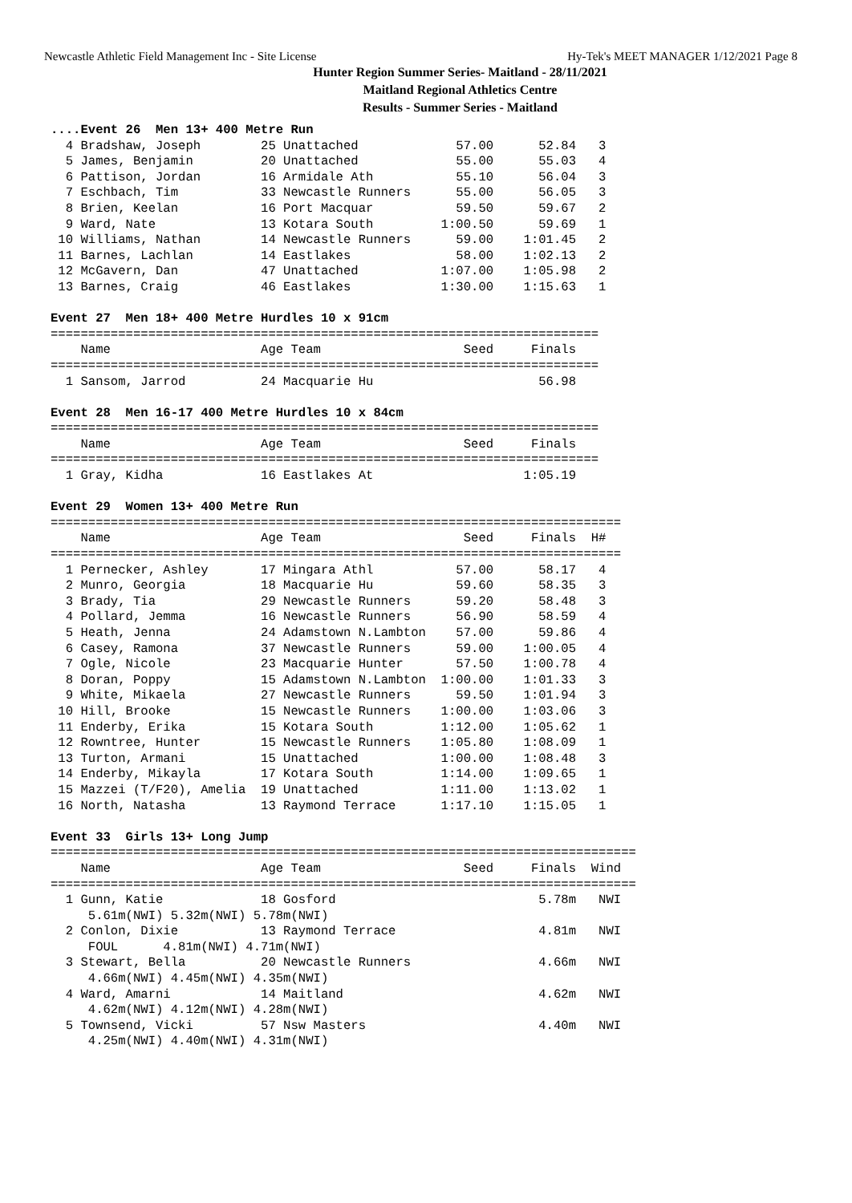Newcastle Athletic Field Management Inc - Site License Hy-Tek's MEET MANAGER 1/12/2021 Page 8
Hunter Region Summer Series- Maitland - 28/11/2021
Maitland Regional Athletics Centre
Results - Summer Series - Maitland
....Event 26  Men 13+ 400 Metre Run
  4 Bradshaw, Joseph        25 Unattached             57.00      52.84   3
  5 James, Benjamin         20 Unattached             55.00      55.03   4
  6 Pattison, Jordan        16 Armidale Ath           55.10      56.04   3
  7 Eschbach, Tim           33 Newcastle Runners      55.00      56.05   3
  8 Brien, Keelan           16 Port Macquar           59.50      59.67   2
  9 Ward, Nate              13 Kotara South         1:00.50      59.69   1
 10 Williams, Nathan        14 Newcastle Runners      59.00    1:01.45   2
 11 Barnes, Lachlan         14 Eastlakes              58.00    1:02.13   2
 12 McGavern, Dan           47 Unattached           1:07.00    1:05.98   2
 13 Barnes, Craig           46 Eastlakes            1:30.00    1:15.63   1
 
Event 27  Men 18+ 400 Metre Hurdles 10 x 91cm
=========================================================================
    Name                    Age Team                   Seed     Finals  
=========================================================================
  1 Sansom, Jarrod          24 Macquarie Hu                      56.98  
 
Event 28  Men 16-17 400 Metre Hurdles 10 x 84cm
=========================================================================
    Name                    Age Team                   Seed     Finals  
=========================================================================
  1 Gray, Kidha             16 Eastlakes At                    1:05.19  
 
Event 29  Women 13+ 400 Metre Run
============================================================================
    Name                    Age Team                   Seed     Finals  H# 
============================================================================
  1 Pernecker, Ashley       17 Mingara Athl           57.00      58.17   4 
  2 Munro, Georgia          18 Macquarie Hu           59.60      58.35   3 
  3 Brady, Tia              29 Newcastle Runners      59.20      58.48   3 
  4 Pollard, Jemma          16 Newcastle Runners      56.90      58.59   4 
  5 Heath, Jenna            24 Adamstown N.Lambton    57.00      59.86   4 
  6 Casey, Ramona           37 Newcastle Runners      59.00    1:00.05   4 
  7 Ogle, Nicole            23 Macquarie Hunter       57.50    1:00.78   4 
  8 Doran, Poppy            15 Adamstown N.Lambton  1:00.00    1:01.33   3 
  9 White, Mikaela          27 Newcastle Runners      59.50    1:01.94   3 
 10 Hill, Brooke            15 Newcastle Runners    1:00.00    1:03.06   3 
 11 Enderby, Erika          15 Kotara South         1:12.00    1:05.62   1 
 12 Rowntree, Hunter        15 Newcastle Runners    1:05.80    1:08.09   1 
 13 Turton, Armani          15 Unattached           1:00.00    1:08.48   3 
 14 Enderby, Mikayla        17 Kotara South         1:14.00    1:09.65   1 
 15 Mazzei (T/F20), Amelia  19 Unattached           1:11.00    1:13.02   1 
 16 North, Natasha          13 Raymond Terrace      1:17.10    1:15.05   1 
 
Event 33  Girls 13+ Long Jump
==============================================================================
    Name                    Age Team                   Seed     Finals  Wind
==============================================================================
  1 Gunn, Katie             18 Gosford                           5.78m   NWI
     5.61m(NWI) 5.32m(NWI) 5.78m(NWI)
  2 Conlon, Dixie           13 Raymond Terrace                   4.81m   NWI
     FOUL      4.81m(NWI) 4.71m(NWI)
  3 Stewart, Bella          20 Newcastle Runners                 4.66m   NWI
     4.66m(NWI) 4.45m(NWI) 4.35m(NWI)
  4 Ward, Amarni            14 Maitland                          4.62m   NWI
     4.62m(NWI) 4.12m(NWI) 4.28m(NWI)
  5 Townsend, Vicki         57 Nsw Masters                       4.40m   NWI
     4.25m(NWI) 4.40m(NWI) 4.31m(NWI)